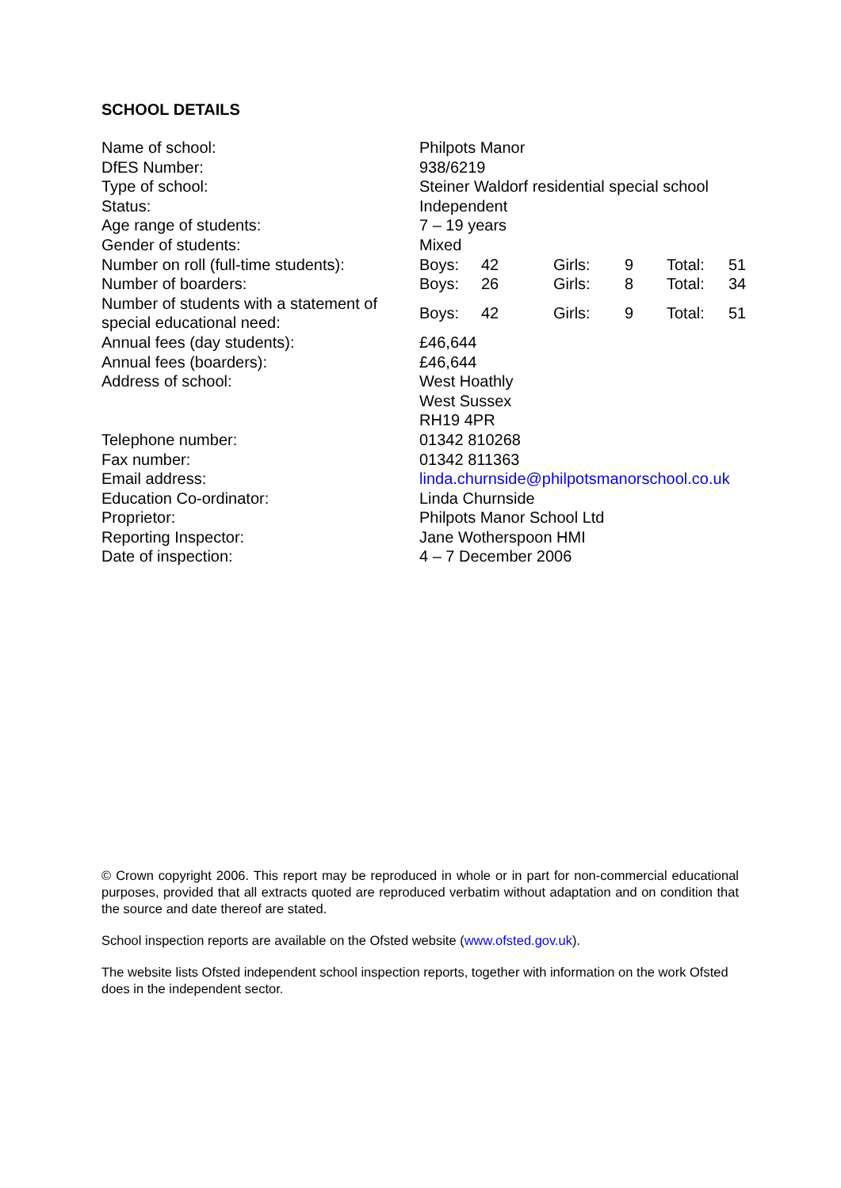SCHOOL DETAILS
| Name of school: | Philpots Manor | | | | | |
| DfES Number: | 938/6219 | | | | | |
| Type of school: | Steiner Waldorf residential special school | | | | | |
| Status: | Independent | | | | | |
| Age range of students: | 7 – 19 years | | | | | |
| Gender of students: | Mixed | | | | | |
| Number on roll (full-time students): | Boys: | 42 | Girls: | 9 | Total: | 51 |
| Number of boarders: | Boys: | 26 | Girls: | 8 | Total: | 34 |
| Number of students with a statement of special educational need: | Boys: | 42 | Girls: | 9 | Total: | 51 |
| Annual fees (day students): | £46,644 | | | | | |
| Annual fees (boarders): | £46,644 | | | | | |
| Address of school: | West Hoathly West Sussex RH19 4PR | | | | | |
| Telephone number: | 01342 810268 | | | | | |
| Fax number: | 01342 811363 | | | | | |
| Email address: | linda.churnside@philpotsmanorschool.co.uk | | | | | |
| Education Co-ordinator: | Linda Churnside | | | | | |
| Proprietor: | Philpots Manor School Ltd | | | | | |
| Reporting Inspector: | Jane Wotherspoon HMI | | | | | |
| Date of inspection: | 4 – 7 December 2006 | | | | | |
© Crown copyright 2006. This report may be reproduced in whole or in part for non-commercial educational purposes, provided that all extracts quoted are reproduced verbatim without adaptation and on condition that the source and date thereof are stated.
School inspection reports are available on the Ofsted website (www.ofsted.gov.uk).
The website lists Ofsted independent school inspection reports, together with information on the work Ofsted does in the independent sector.